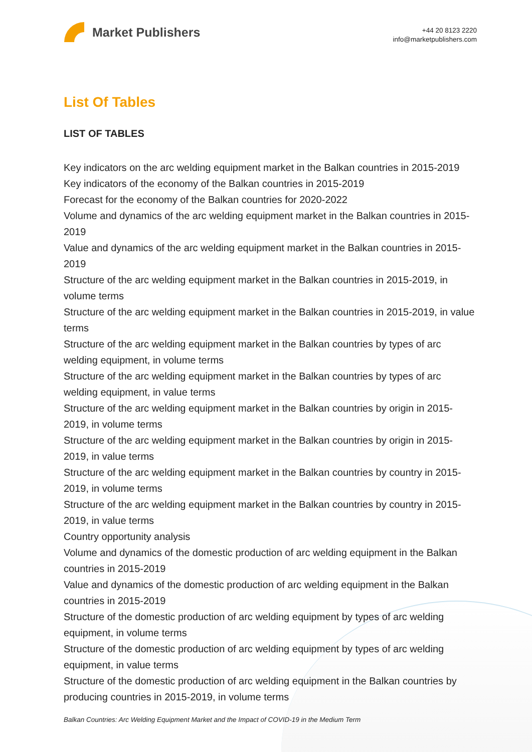Market Publishers
+44 20 8123 2220
info@marketpublishers.com
List Of Tables
LIST OF TABLES
Key indicators on the arc welding equipment market in the Balkan countries in 2015-2019
Key indicators of the economy of the Balkan countries in 2015-2019
Forecast for the economy of the Balkan countries for 2020-2022
Volume and dynamics of the arc welding equipment market in the Balkan countries in 2015-2019
Value and dynamics of the arc welding equipment market in the Balkan countries in 2015-2019
Structure of the arc welding equipment market in the Balkan countries in 2015-2019, in volume terms
Structure of the arc welding equipment market in the Balkan countries in 2015-2019, in value terms
Structure of the arc welding equipment market in the Balkan countries by types of arc welding equipment, in volume terms
Structure of the arc welding equipment market in the Balkan countries by types of arc welding equipment, in value terms
Structure of the arc welding equipment market in the Balkan countries by origin in 2015-2019, in volume terms
Structure of the arc welding equipment market in the Balkan countries by origin in 2015-2019, in value terms
Structure of the arc welding equipment market in the Balkan countries by country in 2015-2019, in volume terms
Structure of the arc welding equipment market in the Balkan countries by country in 2015-2019, in value terms
Country opportunity analysis
Volume and dynamics of the domestic production of arc welding equipment in the Balkan countries in 2015-2019
Value and dynamics of the domestic production of arc welding equipment in the Balkan countries in 2015-2019
Structure of the domestic production of arc welding equipment by types of arc welding equipment, in volume terms
Structure of the domestic production of arc welding equipment by types of arc welding equipment, in value terms
Structure of the domestic production of arc welding equipment in the Balkan countries by producing countries in 2015-2019, in volume terms
Balkan Countries: Arc Welding Equipment Market and the Impact of COVID-19 in the Medium Term